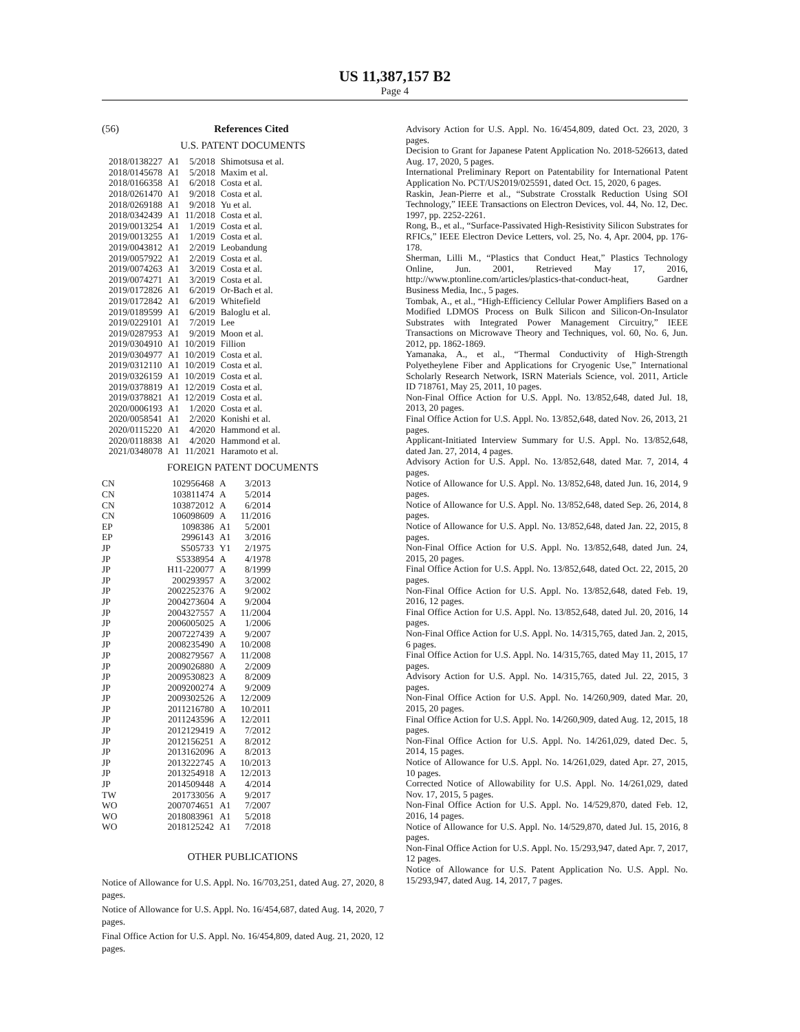US 11,387,157 B2
Page 4
(56) References Cited
U.S. PATENT DOCUMENTS
| 2018/0138227 | A1 | 5/2018 | Shimotsusa et al. |
| 2018/0145678 | A1 | 5/2018 | Maxim et al. |
| 2018/0166358 | A1 | 6/2018 | Costa et al. |
| 2018/0261470 | A1 | 9/2018 | Costa et al. |
| 2018/0269188 | A1 | 9/2018 | Yu et al. |
| 2018/0342439 | A1 | 11/2018 | Costa et al. |
| 2019/0013254 | A1 | 1/2019 | Costa et al. |
| 2019/0013255 | A1 | 1/2019 | Costa et al. |
| 2019/0043812 | A1 | 2/2019 | Leobandung |
| 2019/0057922 | A1 | 2/2019 | Costa et al. |
| 2019/0074263 | A1 | 3/2019 | Costa et al. |
| 2019/0074271 | A1 | 3/2019 | Costa et al. |
| 2019/0172826 | A1 | 6/2019 | Or-Bach et al. |
| 2019/0172842 | A1 | 6/2019 | Whitefield |
| 2019/0189599 | A1 | 6/2019 | Baloglu et al. |
| 2019/0229101 | A1 | 7/2019 | Lee |
| 2019/0287953 | A1 | 9/2019 | Moon et al. |
| 2019/0304910 | A1 | 10/2019 | Fillion |
| 2019/0304977 | A1 | 10/2019 | Costa et al. |
| 2019/0312110 | A1 | 10/2019 | Costa et al. |
| 2019/0326159 | A1 | 10/2019 | Costa et al. |
| 2019/0378819 | A1 | 12/2019 | Costa et al. |
| 2019/0378821 | A1 | 12/2019 | Costa et al. |
| 2020/0006193 | A1 | 1/2020 | Costa et al. |
| 2020/0058541 | A1 | 2/2020 | Konishi et al. |
| 2020/0115220 | A1 | 4/2020 | Hammond et al. |
| 2020/0118838 | A1 | 4/2020 | Hammond et al. |
| 2021/0348078 | A1 | 11/2021 | Haramoto et al. |
FOREIGN PATENT DOCUMENTS
| CN | 102956468 | A | 3/2013 |
| CN | 103811474 | A | 5/2014 |
| CN | 103872012 | A | 6/2014 |
| CN | 106098609 | A | 11/2016 |
| EP | 1098386 | A1 | 5/2001 |
| EP | 2996143 | A1 | 3/2016 |
| JP | S505733 | Y1 | 2/1975 |
| JP | S5338954 | A | 4/1978 |
| JP | H11-220077 | A | 8/1999 |
| JP | 200293957 | A | 3/2002 |
| JP | 2002252376 | A | 9/2002 |
| JP | 2004273604 | A | 9/2004 |
| JP | 2004327557 | A | 11/2004 |
| JP | 2006005025 | A | 1/2006 |
| JP | 2007227439 | A | 9/2007 |
| JP | 2008235490 | A | 10/2008 |
| JP | 2008279567 | A | 11/2008 |
| JP | 2009026880 | A | 2/2009 |
| JP | 2009530823 | A | 8/2009 |
| JP | 2009200274 | A | 9/2009 |
| JP | 2009302526 | A | 12/2009 |
| JP | 2011216780 | A | 10/2011 |
| JP | 2011243596 | A | 12/2011 |
| JP | 2012129419 | A | 7/2012 |
| JP | 2012156251 | A | 8/2012 |
| JP | 2013162096 | A | 8/2013 |
| JP | 2013222745 | A | 10/2013 |
| JP | 2013254918 | A | 12/2013 |
| JP | 2014509448 | A | 4/2014 |
| TW | 201733056 | A | 9/2017 |
| WO | 2007074651 | A1 | 7/2007 |
| WO | 2018083961 | A1 | 5/2018 |
| WO | 2018125242 | A1 | 7/2018 |
OTHER PUBLICATIONS
Notice of Allowance for U.S. Appl. No. 16/703,251, dated Aug. 27, 2020, 8 pages.
Notice of Allowance for U.S. Appl. No. 16/454,687, dated Aug. 14, 2020, 7 pages.
Final Office Action for U.S. Appl. No. 16/454,809, dated Aug. 21, 2020, 12 pages.
Advisory Action for U.S. Appl. No. 16/454,809, dated Oct. 23, 2020, 3 pages.
Decision to Grant for Japanese Patent Application No. 2018-526613, dated Aug. 17, 2020, 5 pages.
International Preliminary Report on Patentability for International Patent Application No. PCT/US2019/025591, dated Oct. 15, 2020, 6 pages.
Raskin, Jean-Pierre et al., “Substrate Crosstalk Reduction Using SOI Technology,” IEEE Transactions on Electron Devices, vol. 44, No. 12, Dec. 1997, pp. 2252-2261.
Rong, B., et al., “Surface-Passivated High-Resistivity Silicon Substrates for RFICs,” IEEE Electron Device Letters, vol. 25, No. 4, Apr. 2004, pp. 176-178.
Sherman, Lilli M., “Plastics that Conduct Heat,” Plastics Technology Online, Jun. 2001, Retrieved May 17, 2016, http://www.ptonline.com/articles/plastics-that-conduct-heat, Gardner Business Media, Inc., 5 pages.
Tombak, A., et al., “High-Efficiency Cellular Power Amplifiers Based on a Modified LDMOS Process on Bulk Silicon and Silicon-On-Insulator Substrates with Integrated Power Management Circuitry,” IEEE Transactions on Microwave Theory and Techniques, vol. 60, No. 6, Jun. 2012, pp. 1862-1869.
Yamanaka, A., et al., “Thermal Conductivity of High-Strength Polyetheylene Fiber and Applications for Cryogenic Use,” International Scholarly Research Network, ISRN Materials Science, vol. 2011, Article ID 718761, May 25, 2011, 10 pages.
Non-Final Office Action for U.S. Appl. No. 13/852,648, dated Jul. 18, 2013, 20 pages.
Final Office Action for U.S. Appl. No. 13/852,648, dated Nov. 26, 2013, 21 pages.
Applicant-Initiated Interview Summary for U.S. Appl. No. 13/852,648, dated Jan. 27, 2014, 4 pages.
Advisory Action for U.S. Appl. No. 13/852,648, dated Mar. 7, 2014, 4 pages.
Notice of Allowance for U.S. Appl. No. 13/852,648, dated Jun. 16, 2014, 9 pages.
Notice of Allowance for U.S. Appl. No. 13/852,648, dated Sep. 26, 2014, 8 pages.
Notice of Allowance for U.S. Appl. No. 13/852,648, dated Jan. 22, 2015, 8 pages.
Non-Final Office Action for U.S. Appl. No. 13/852,648, dated Jun. 24, 2015, 20 pages.
Final Office Action for U.S. Appl. No. 13/852,648, dated Oct. 22, 2015, 20 pages.
Non-Final Office Action for U.S. Appl. No. 13/852,648, dated Feb. 19, 2016, 12 pages.
Final Office Action for U.S. Appl. No. 13/852,648, dated Jul. 20, 2016, 14 pages.
Non-Final Office Action for U.S. Appl. No. 14/315,765, dated Jan. 2, 2015, 6 pages.
Final Office Action for U.S. Appl. No. 14/315,765, dated May 11, 2015, 17 pages.
Advisory Action for U.S. Appl. No. 14/315,765, dated Jul. 22, 2015, 3 pages.
Non-Final Office Action for U.S. Appl. No. 14/260,909, dated Mar. 20, 2015, 20 pages.
Final Office Action for U.S. Appl. No. 14/260,909, dated Aug. 12, 2015, 18 pages.
Non-Final Office Action for U.S. Appl. No. 14/261,029, dated Dec. 5, 2014, 15 pages.
Notice of Allowance for U.S. Appl. No. 14/261,029, dated Apr. 27, 2015, 10 pages.
Corrected Notice of Allowability for U.S. Appl. No. 14/261,029, dated Nov. 17, 2015, 5 pages.
Non-Final Office Action for U.S. Appl. No. 14/529,870, dated Feb. 12, 2016, 14 pages.
Notice of Allowance for U.S. Appl. No. 14/529,870, dated Jul. 15, 2016, 8 pages.
Non-Final Office Action for U.S. Appl. No. 15/293,947, dated Apr. 7, 2017, 12 pages.
Notice of Allowance for U.S. Patent Application No. U.S. Appl. No. 15/293,947, dated Aug. 14, 2017, 7 pages.